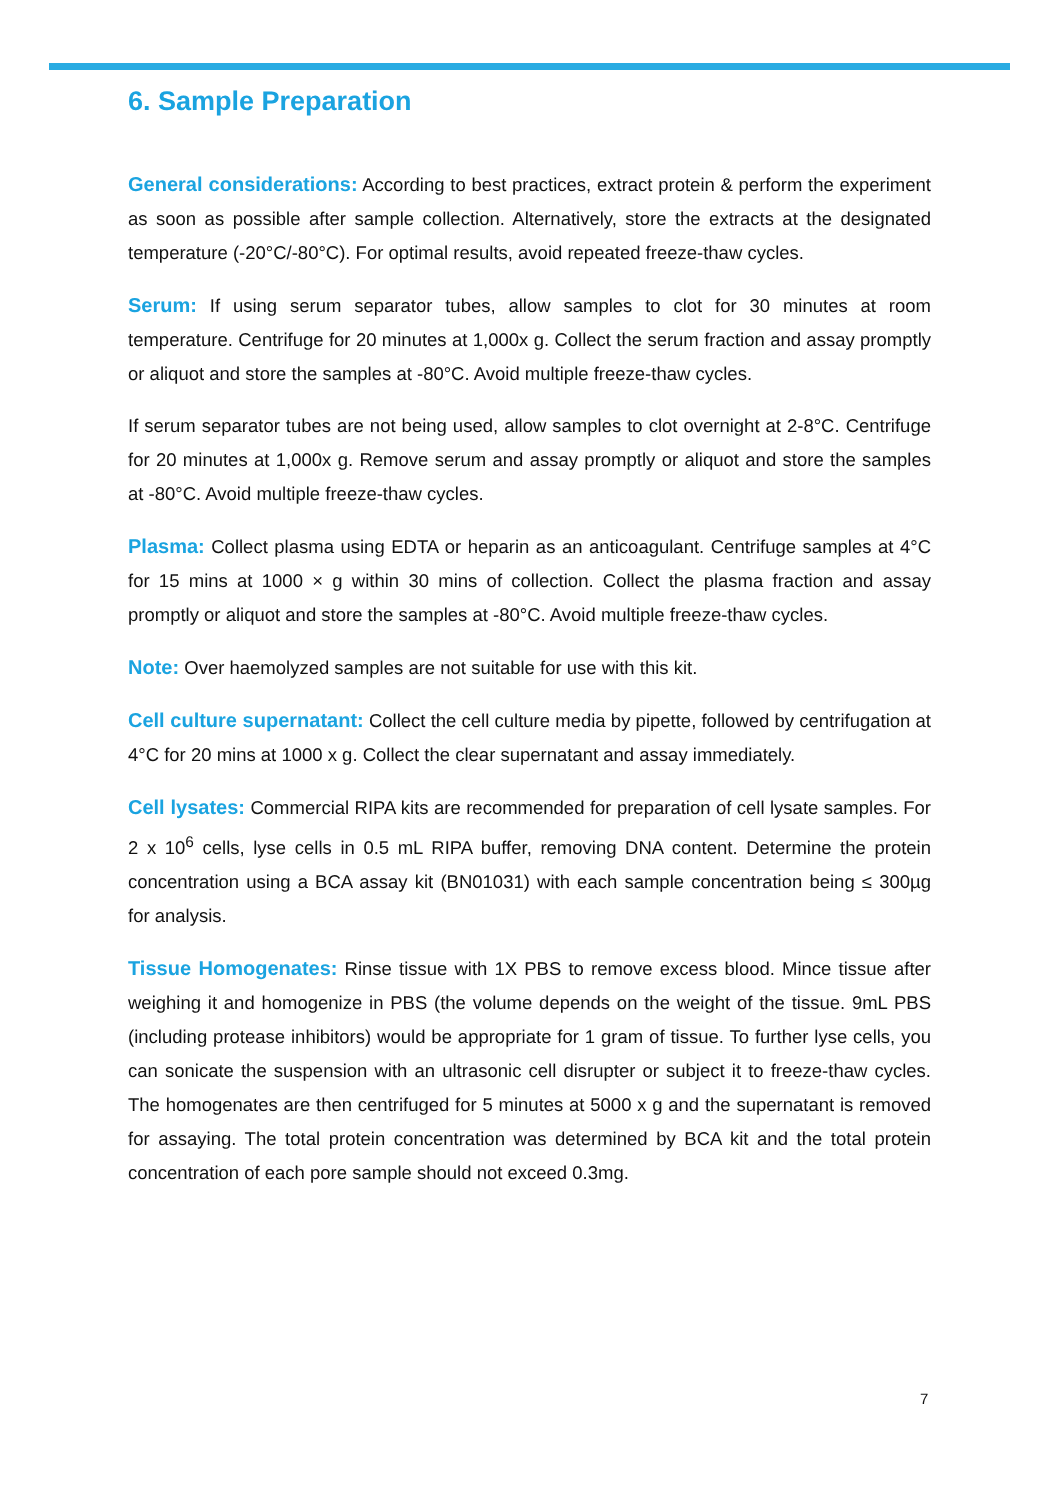6. Sample Preparation
General considerations: According to best practices, extract protein & perform the experiment as soon as possible after sample collection. Alternatively, store the extracts at the designated temperature (-20°C/-80°C). For optimal results, avoid repeated freeze-thaw cycles.
Serum: If using serum separator tubes, allow samples to clot for 30 minutes at room temperature. Centrifuge for 20 minutes at 1,000x g. Collect the serum fraction and assay promptly or aliquot and store the samples at -80°C. Avoid multiple freeze-thaw cycles.
If serum separator tubes are not being used, allow samples to clot overnight at 2-8°C. Centrifuge for 20 minutes at 1,000x g. Remove serum and assay promptly or aliquot and store the samples at -80°C. Avoid multiple freeze-thaw cycles.
Plasma: Collect plasma using EDTA or heparin as an anticoagulant. Centrifuge samples at 4°C for 15 mins at 1000 × g within 30 mins of collection. Collect the plasma fraction and assay promptly or aliquot and store the samples at -80°C. Avoid multiple freeze-thaw cycles.
Note: Over haemolyzed samples are not suitable for use with this kit.
Cell culture supernatant: Collect the cell culture media by pipette, followed by centrifugation at 4°C for 20 mins at 1000 x g. Collect the clear supernatant and assay immediately.
Cell lysates: Commercial RIPA kits are recommended for preparation of cell lysate samples. For 2 x 10<sup>6</sup> cells, lyse cells in 0.5 mL RIPA buffer, removing DNA content. Determine the protein concentration using a BCA assay kit (BN01031) with each sample concentration being ≤ 300µg for analysis.
Tissue Homogenates: Rinse tissue with 1X PBS to remove excess blood. Mince tissue after weighing it and homogenize in PBS (the volume depends on the weight of the tissue. 9mL PBS (including protease inhibitors) would be appropriate for 1 gram of tissue. To further lyse cells, you can sonicate the suspension with an ultrasonic cell disrupter or subject it to freeze-thaw cycles. The homogenates are then centrifuged for 5 minutes at 5000 x g and the supernatant is removed for assaying. The total protein concentration was determined by BCA kit and the total protein concentration of each pore sample should not exceed 0.3mg.
7